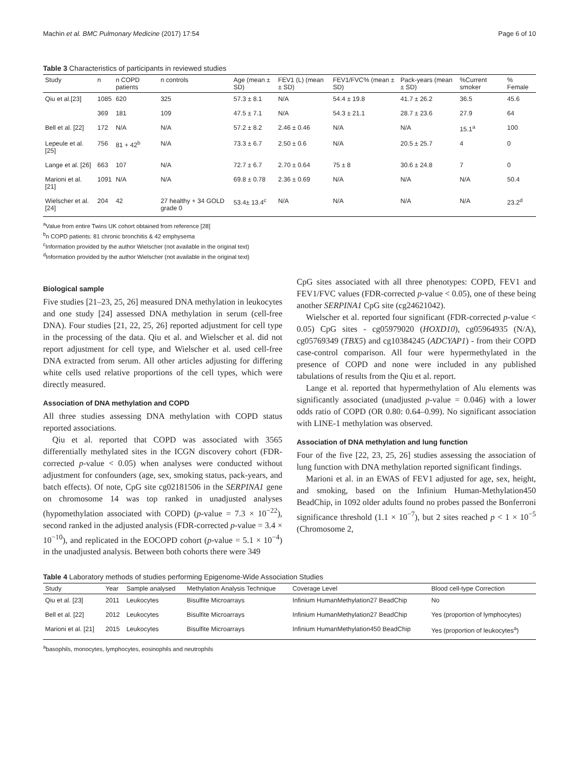Machin et al. BMC Pulmonary Medicine (2017) 17:54 Page 6 of 10
Table 3 Characteristics of participants in reviewed studies
| Study | n | n COPD patients | n controls | Age (mean ± SD) | FEV1 (L) (mean ± SD) | FEV1/FVC% (mean ± SD) | Pack-years (mean ± SD) | %Current smoker | % Female |
| --- | --- | --- | --- | --- | --- | --- | --- | --- | --- |
| Qiu et al.[23] | 1085 | 620 | 325 | 57.3 ± 8.1 | N/A | 54.4 ± 19.8 | 41.7 ± 26.2 | 36.5 | 45.6 |
| | 369 | 181 | 109 | 47.5 ± 7.1 | N/A | 54.3 ± 21.1 | 28.7 ± 23.6 | 27.9 | 64 |
| Bell et al. [22] | 172 | N/A | N/A | 57.2 ± 8.2 | 2.46 ± 0.46 | N/A | N/A | 15.1<sup>a</sup> | 100 |
| Lepeule et al. [25] | 756 | 81 + 42<sup>b</sup> | N/A | 73.3 ± 6.7 | 2.50 ± 0.6 | N/A | 20.5 ± 25.7 | 4 | 0 |
| Lange et al. [26] | 663 | 107 | N/A | 72.7 ± 6.7 | 2.70 ± 0.64 | 75 ± 8 | 30.6 ± 24.8 | 7 | 0 |
| Marioni et al. [21] | 1091 | N/A | N/A | 69.8 ± 0.78 | 2.36 ± 0.69 | N/A | N/A | N/A | 50.4 |
| Wielscher et al. [24] | 204 | 42 | 27 healthy + 34 GOLD grade 0 | 53.4± 13.4<sup>c</sup> | N/A | N/A | N/A | N/A | 23.2<sup>d</sup> |
<sup>a</sup> Value from entire Twins UK cohort obtained from reference [28]
<sup>b</sup> n COPD patients: 81 chronic bronchitis & 42 emphysema
<sup>c</sup> Information provided by the author Wielscher (not available in the original text)
<sup>d</sup> Information provided by the author Wielscher (not available in the original text)
Biological sample
Five studies [21–23, 25, 26] measured DNA methylation in leukocytes and one study [24] assessed DNA methylation in serum (cell-free DNA). Four studies [21, 22, 25, 26] reported adjustment for cell type in the processing of the data. Qiu et al. and Wielscher et al. did not report adjustment for cell type, and Wielscher et al. used cell-free DNA extracted from serum. All other articles adjusting for differing white cells used relative proportions of the cell types, which were directly measured.
Association of DNA methylation and COPD
All three studies assessing DNA methylation with COPD status reported associations.
Qiu et al. reported that COPD was associated with 3565 differentially methylated sites in the ICGN discovery cohort (FDR-corrected p-value < 0.05) when analyses were conducted without adjustment for confounders (age, sex, smoking status, pack-years, and batch effects). Of note, CpG site cg02181506 in the SERPINA1 gene on chromosome 14 was top ranked in unadjusted analyses (hypomethylation associated with COPD) (p-value = 7.3 × 10<sup>−22</sup>), second ranked in the adjusted analysis (FDR-corrected p-value = 3.4 × 10<sup>−10</sup>), and replicated in the EOCOPD cohort (p-value = 5.1 × 10<sup>−4</sup>) in the unadjusted analysis. Between both cohorts there were 349
CpG sites associated with all three phenotypes: COPD, FEV1 and FEV1/FVC values (FDR-corrected p-value < 0.05), one of these being another SERPINA1 CpG site (cg24621042).
Wielscher et al. reported four significant (FDR-corrected p-value < 0.05) CpG sites - cg05979020 (HOXD10), cg05964935 (N/A), cg05769349 (TBX5) and cg10384245 (ADCYAP1) - from their COPD case-control comparison. All four were hypermethylated in the presence of COPD and none were included in any published tabulations of results from the Qiu et al. report.
Lange et al. reported that hypermethylation of Alu elements was significantly associated (unadjusted p-value = 0.046) with a lower odds ratio of COPD (OR 0.80: 0.64–0.99). No significant association with LINE-1 methylation was observed.
Association of DNA methylation and lung function
Four of the five [22, 23, 25, 26] studies assessing the association of lung function with DNA methylation reported significant findings.
Marioni et al. in an EWAS of FEV1 adjusted for age, sex, height, and smoking, based on the Infinium Human-Methylation450 BeadChip, in 1092 older adults found no probes passed the Bonferroni significance threshold (1.1 × 10<sup>−7</sup>), but 2 sites reached p < 1 × 10<sup>−5</sup> (Chromosome 2,
Table 4 Laboratory methods of studies performing Epigenome-Wide Association Studies
| Study | Year | Sample analysed | Methylation Analysis Technique | Coverage Level | Blood cell-type Correction |
| --- | --- | --- | --- | --- | --- |
| Qiu et al. [23] | 2011 | Leukocytes | Bisulfite Microarrays | Infinium HumanMethylation27 BeadChip | No |
| Bell et al. [22] | 2012 | Leukocytes | Bisulfite Microarrays | Infinium HumanMethylation27 BeadChip | Yes (proportion of lymphocytes) |
| Marioni et al. [21] | 2015 | Leukocytes | Bisulfite Microarrays | Infinium HumanMethylation450 BeadChip | Yes (proportion of leukocytes<sup>a</sup>) |
<sup>a</sup> basophils, monocytes, lymphocytes, eosinophils and neutrophils